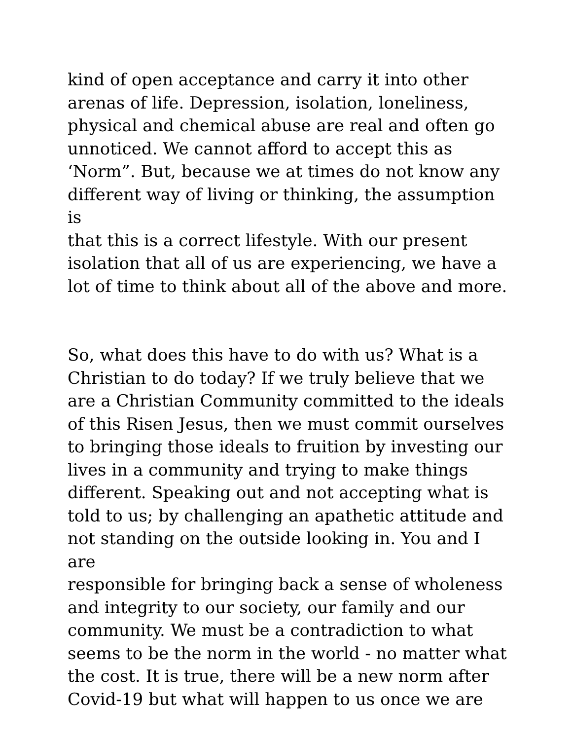kind of open acceptance and carry it into other
arenas of life. Depression, isolation, loneliness,
physical and chemical abuse are real and often go
unnoticed. We cannot afford to accept this as
‘Norm”. But, because we at times do not know any
different way of living or thinking, the assumption is
that this is a correct lifestyle. With our present
isolation that all of us are experiencing, we have a
lot of time to think about all of the above and more.
So, what does this have to do with us? What is a
Christian to do today? If we truly believe that we
are a Christian Community committed to the ideals
of this Risen Jesus, then we must commit ourselves
to bringing those ideals to fruition by investing our
lives in a community and trying to make things
different. Speaking out and not accepting what is
told to us; by challenging an apathetic attitude and
not standing on the outside looking in. You and I are
responsible for bringing back a sense of wholeness
and integrity to our society, our family and our
community. We must be a contradiction to what
seems to be the norm in the world - no matter what
the cost. It is true, there will be a new norm after
Covid-19 but what will happen to us once we are